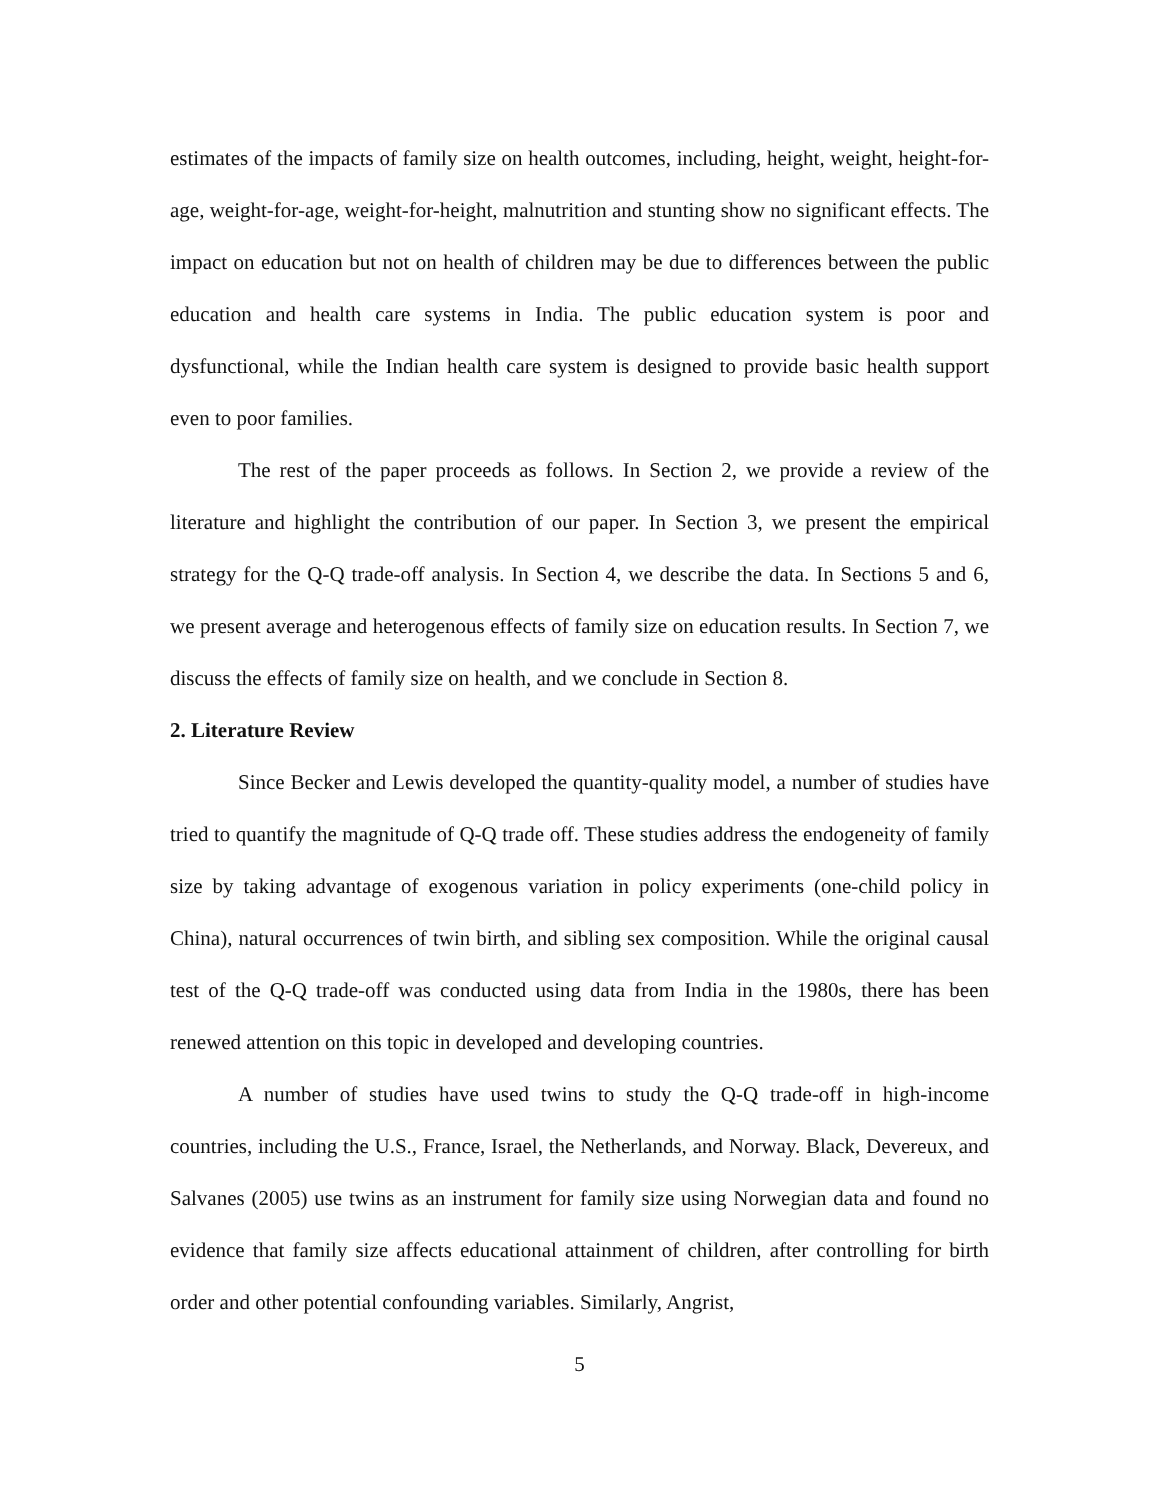estimates of the impacts of family size on health outcomes, including, height, weight, height-for-age, weight-for-age, weight-for-height, malnutrition and stunting show no significant effects. The impact on education but not on health of children may be due to differences between the public education and health care systems in India. The public education system is poor and dysfunctional, while the Indian health care system is designed to provide basic health support even to poor families.
The rest of the paper proceeds as follows. In Section 2, we provide a review of the literature and highlight the contribution of our paper. In Section 3, we present the empirical strategy for the Q-Q trade-off analysis. In Section 4, we describe the data. In Sections 5 and 6, we present average and heterogenous effects of family size on education results. In Section 7, we discuss the effects of family size on health, and we conclude in Section 8.
2. Literature Review
Since Becker and Lewis developed the quantity-quality model, a number of studies have tried to quantify the magnitude of Q-Q trade off. These studies address the endogeneity of family size by taking advantage of exogenous variation in policy experiments (one-child policy in China), natural occurrences of twin birth, and sibling sex composition. While the original causal test of the Q-Q trade-off was conducted using data from India in the 1980s, there has been renewed attention on this topic in developed and developing countries.
A number of studies have used twins to study the Q-Q trade-off in high-income countries, including the U.S., France, Israel, the Netherlands, and Norway. Black, Devereux, and Salvanes (2005) use twins as an instrument for family size using Norwegian data and found no evidence that family size affects educational attainment of children, after controlling for birth order and other potential confounding variables. Similarly, Angrist,
5